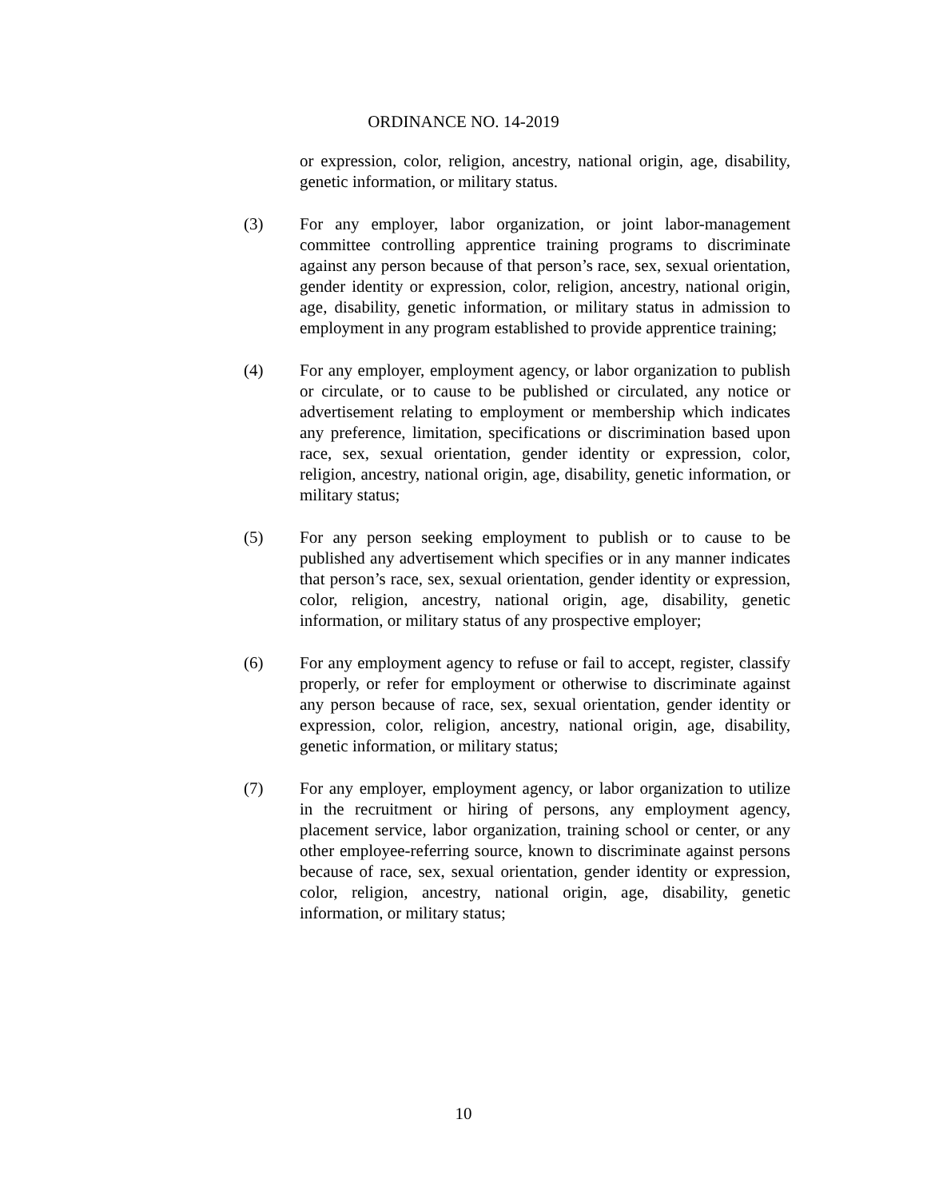ORDINANCE NO. 14-2019
or expression, color, religion, ancestry, national origin, age, disability, genetic information, or military status.
(3) For any employer, labor organization, or joint labor-management committee controlling apprentice training programs to discriminate against any person because of that person’s race, sex, sexual orientation, gender identity or expression, color, religion, ancestry, national origin, age, disability, genetic information, or military status in admission to employment in any program established to provide apprentice training;
(4) For any employer, employment agency, or labor organization to publish or circulate, or to cause to be published or circulated, any notice or advertisement relating to employment or membership which indicates any preference, limitation, specifications or discrimination based upon race, sex, sexual orientation, gender identity or expression, color, religion, ancestry, national origin, age, disability, genetic information, or military status;
(5) For any person seeking employment to publish or to cause to be published any advertisement which specifies or in any manner indicates that person’s race, sex, sexual orientation, gender identity or expression, color, religion, ancestry, national origin, age, disability, genetic information, or military status of any prospective employer;
(6) For any employment agency to refuse or fail to accept, register, classify properly, or refer for employment or otherwise to discriminate against any person because of race, sex, sexual orientation, gender identity or expression, color, religion, ancestry, national origin, age, disability, genetic information, or military status;
(7) For any employer, employment agency, or labor organization to utilize in the recruitment or hiring of persons, any employment agency, placement service, labor organization, training school or center, or any other employee-referring source, known to discriminate against persons because of race, sex, sexual orientation, gender identity or expression, color, religion, ancestry, national origin, age, disability, genetic information, or military status;
10